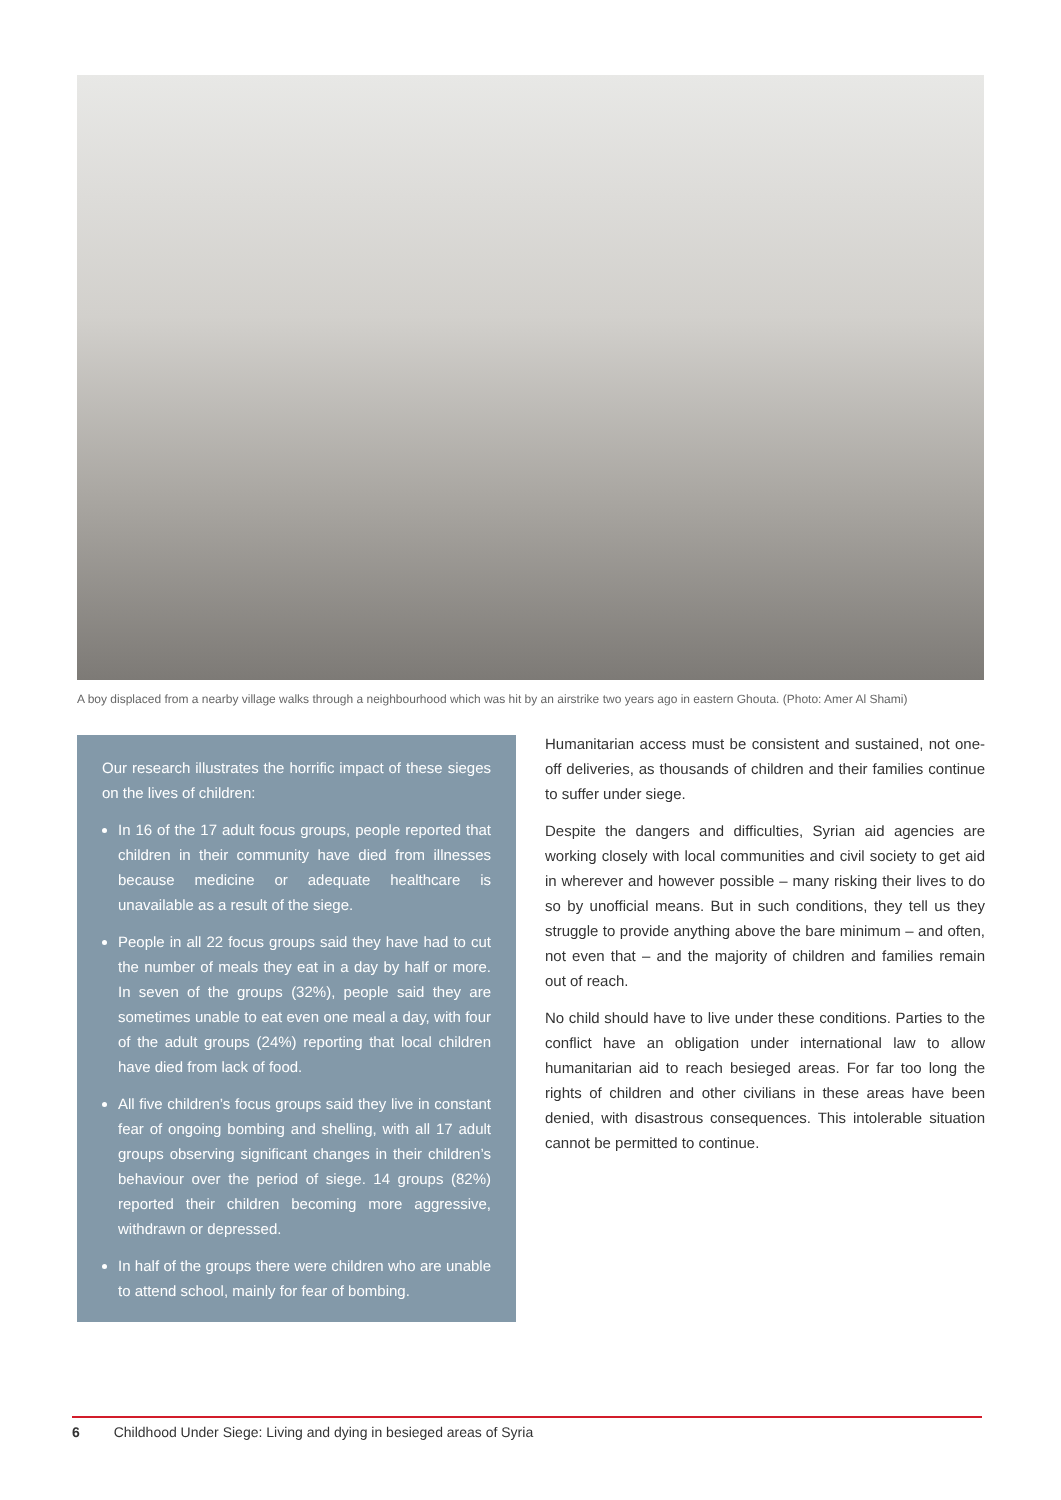A boy displaced from a nearby village walks through a neighbourhood which was hit by an airstrike two years ago in eastern Ghouta. (Photo: Amer Al Shami)
Our research illustrates the horrific impact of these sieges on the lives of children:
In 16 of the 17 adult focus groups, people reported that children in their community have died from illnesses because medicine or adequate healthcare is unavailable as a result of the siege.
People in all 22 focus groups said they have had to cut the number of meals they eat in a day by half or more. In seven of the groups (32%), people said they are sometimes unable to eat even one meal a day, with four of the adult groups (24%) reporting that local children have died from lack of food.
All five children’s focus groups said they live in constant fear of ongoing bombing and shelling, with all 17 adult groups observing significant changes in their children’s behaviour over the period of siege. 14 groups (82%) reported their children becoming more aggressive, withdrawn or depressed.
In half of the groups there were children who are unable to attend school, mainly for fear of bombing.
Humanitarian access must be consistent and sustained, not one-off deliveries, as thousands of children and their families continue to suffer under siege.
Despite the dangers and difficulties, Syrian aid agencies are working closely with local communities and civil society to get aid in wherever and however possible – many risking their lives to do so by unofficial means. But in such conditions, they tell us they struggle to provide anything above the bare minimum – and often, not even that – and the majority of children and families remain out of reach.
No child should have to live under these conditions. Parties to the conflict have an obligation under international law to allow humanitarian aid to reach besieged areas. For far too long the rights of children and other civilians in these areas have been denied, with disastrous consequences. This intolerable situation cannot be permitted to continue.
6 Childhood Under Siege: Living and dying in besieged areas of Syria